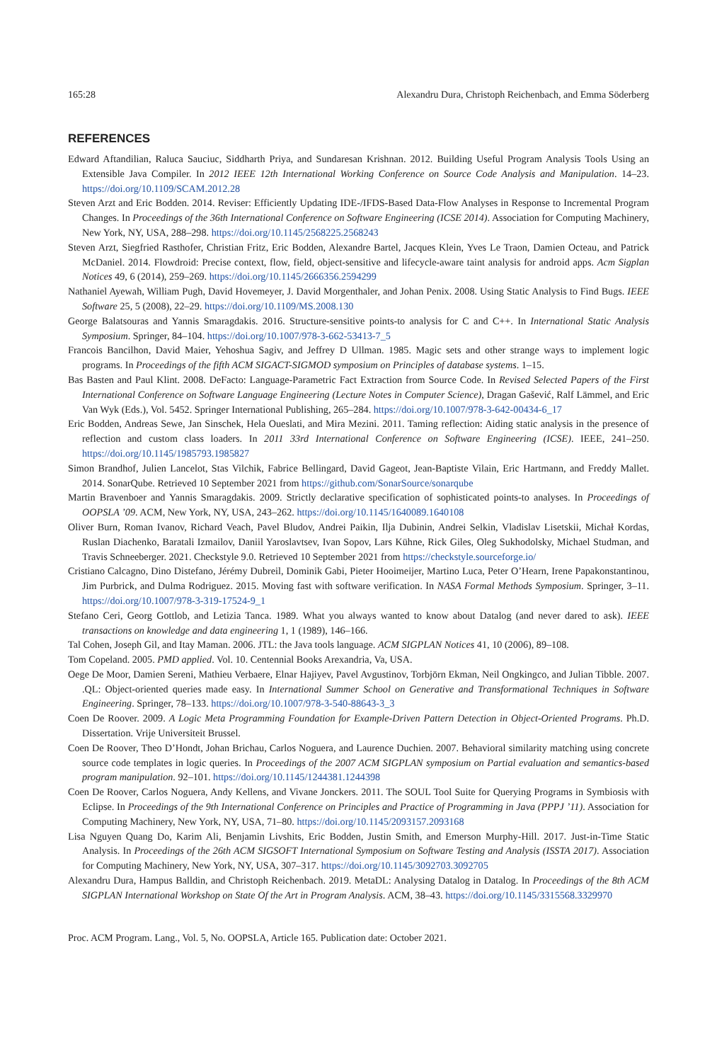165:28 Alexandru Dura, Christoph Reichenbach, and Emma Söderberg
REFERENCES
Edward Aftandilian, Raluca Sauciuc, Siddharth Priya, and Sundaresan Krishnan. 2012. Building Useful Program Analysis Tools Using an Extensible Java Compiler. In 2012 IEEE 12th International Working Conference on Source Code Analysis and Manipulation. 14–23. https://doi.org/10.1109/SCAM.2012.28
Steven Arzt and Eric Bodden. 2014. Reviser: Efficiently Updating IDE-/IFDS-Based Data-Flow Analyses in Response to Incremental Program Changes. In Proceedings of the 36th International Conference on Software Engineering (ICSE 2014). Association for Computing Machinery, New York, NY, USA, 288–298. https://doi.org/10.1145/2568225.2568243
Steven Arzt, Siegfried Rasthofer, Christian Fritz, Eric Bodden, Alexandre Bartel, Jacques Klein, Yves Le Traon, Damien Octeau, and Patrick McDaniel. 2014. Flowdroid: Precise context, flow, field, object-sensitive and lifecycle-aware taint analysis for android apps. Acm Sigplan Notices 49, 6 (2014), 259–269. https://doi.org/10.1145/2666356.2594299
Nathaniel Ayewah, William Pugh, David Hovemeyer, J. David Morgenthaler, and Johan Penix. 2008. Using Static Analysis to Find Bugs. IEEE Software 25, 5 (2008), 22–29. https://doi.org/10.1109/MS.2008.130
George Balatsouras and Yannis Smaragdakis. 2016. Structure-sensitive points-to analysis for C and C++. In International Static Analysis Symposium. Springer, 84–104. https://doi.org/10.1007/978-3-662-53413-7_5
Francois Bancilhon, David Maier, Yehoshua Sagiv, and Jeffrey D Ullman. 1985. Magic sets and other strange ways to implement logic programs. In Proceedings of the fifth ACM SIGACT-SIGMOD symposium on Principles of database systems. 1–15.
Bas Basten and Paul Klint. 2008. DeFacto: Language-Parametric Fact Extraction from Source Code. In Revised Selected Papers of the First International Conference on Software Language Engineering (Lecture Notes in Computer Science), Dragan Gašević, Ralf Lämmel, and Eric Van Wyk (Eds.), Vol. 5452. Springer International Publishing, 265–284. https://doi.org/10.1007/978-3-642-00434-6_17
Eric Bodden, Andreas Sewe, Jan Sinschek, Hela Oueslati, and Mira Mezini. 2011. Taming reflection: Aiding static analysis in the presence of reflection and custom class loaders. In 2011 33rd International Conference on Software Engineering (ICSE). IEEE, 241–250. https://doi.org/10.1145/1985793.1985827
Simon Brandhof, Julien Lancelot, Stas Vilchik, Fabrice Bellingard, David Gageot, Jean-Baptiste Vilain, Eric Hartmann, and Freddy Mallet. 2014. SonarQube. Retrieved 10 September 2021 from https://github.com/SonarSource/sonarqube
Martin Bravenboer and Yannis Smaragdakis. 2009. Strictly declarative specification of sophisticated points-to analyses. In Proceedings of OOPSLA ’09. ACM, New York, NY, USA, 243–262. https://doi.org/10.1145/1640089.1640108
Oliver Burn, Roman Ivanov, Richard Veach, Pavel Bludov, Andrei Paikin, Ilja Dubinin, Andrei Selkin, Vladislav Lisetskii, Michał Kordas, Ruslan Diachenko, Baratali Izmailov, Daniil Yaroslavtsev, Ivan Sopov, Lars Kühne, Rick Giles, Oleg Sukhodolsky, Michael Studman, and Travis Schneeberger. 2021. Checkstyle 9.0. Retrieved 10 September 2021 from https://checkstyle.sourceforge.io/
Cristiano Calcagno, Dino Distefano, Jérémy Dubreil, Dominik Gabi, Pieter Hooimeijer, Martino Luca, Peter O’Hearn, Irene Papakonstantinou, Jim Purbrick, and Dulma Rodriguez. 2015. Moving fast with software verification. In NASA Formal Methods Symposium. Springer, 3–11. https://doi.org/10.1007/978-3-319-17524-9_1
Stefano Ceri, Georg Gottlob, and Letizia Tanca. 1989. What you always wanted to know about Datalog (and never dared to ask). IEEE transactions on knowledge and data engineering 1, 1 (1989), 146–166.
Tal Cohen, Joseph Gil, and Itay Maman. 2006. JTL: the Java tools language. ACM SIGPLAN Notices 41, 10 (2006), 89–108.
Tom Copeland. 2005. PMD applied. Vol. 10. Centennial Books Arexandria, Va, USA.
Oege De Moor, Damien Sereni, Mathieu Verbaere, Elnar Hajiyev, Pavel Avgustinov, Torbjörn Ekman, Neil Ongkingco, and Julian Tibble. 2007. .QL: Object-oriented queries made easy. In International Summer School on Generative and Transformational Techniques in Software Engineering. Springer, 78–133. https://doi.org/10.1007/978-3-540-88643-3_3
Coen De Roover. 2009. A Logic Meta Programming Foundation for Example-Driven Pattern Detection in Object-Oriented Programs. Ph.D. Dissertation. Vrije Universiteit Brussel.
Coen De Roover, Theo D’Hondt, Johan Brichau, Carlos Noguera, and Laurence Duchien. 2007. Behavioral similarity matching using concrete source code templates in logic queries. In Proceedings of the 2007 ACM SIGPLAN symposium on Partial evaluation and semantics-based program manipulation. 92–101. https://doi.org/10.1145/1244381.1244398
Coen De Roover, Carlos Noguera, Andy Kellens, and Vivane Jonckers. 2011. The SOUL Tool Suite for Querying Programs in Symbiosis with Eclipse. In Proceedings of the 9th International Conference on Principles and Practice of Programming in Java (PPPJ ’11). Association for Computing Machinery, New York, NY, USA, 71–80. https://doi.org/10.1145/2093157.2093168
Lisa Nguyen Quang Do, Karim Ali, Benjamin Livshits, Eric Bodden, Justin Smith, and Emerson Murphy-Hill. 2017. Just-in-Time Static Analysis. In Proceedings of the 26th ACM SIGSOFT International Symposium on Software Testing and Analysis (ISSTA 2017). Association for Computing Machinery, New York, NY, USA, 307–317. https://doi.org/10.1145/3092703.3092705
Alexandru Dura, Hampus Balldin, and Christoph Reichenbach. 2019. MetaDL: Analysing Datalog in Datalog. In Proceedings of the 8th ACM SIGPLAN International Workshop on State Of the Art in Program Analysis. ACM, 38–43. https://doi.org/10.1145/3315568.3329970
Proc. ACM Program. Lang., Vol. 5, No. OOPSLA, Article 165. Publication date: October 2021.